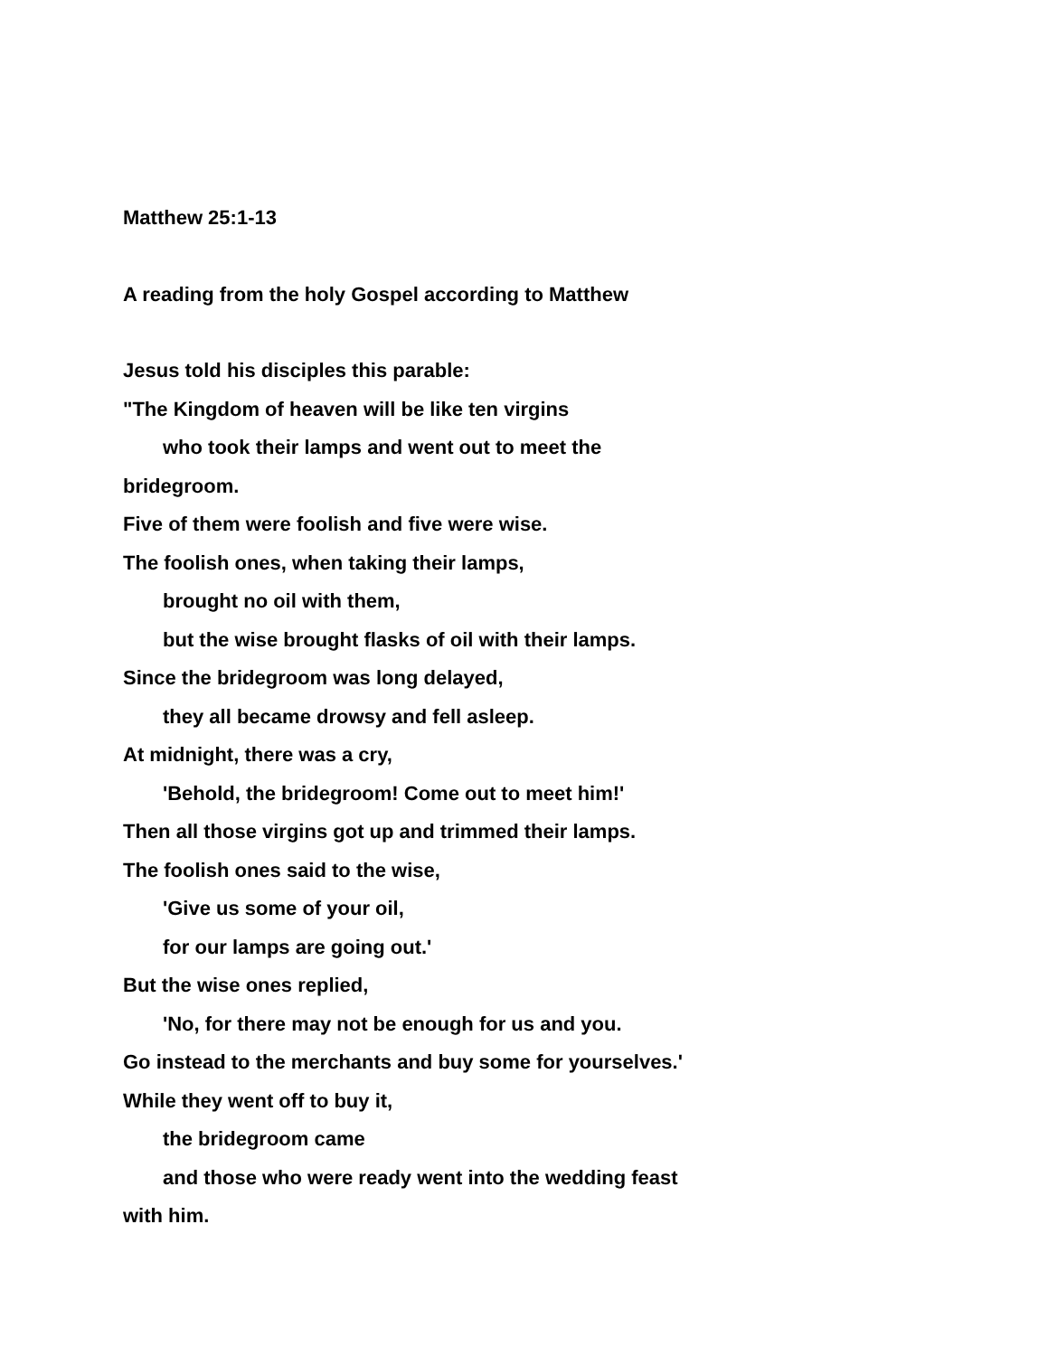Matthew 25:1-13
A reading from the holy Gospel according to Matthew
Jesus told his disciples this parable:
"The Kingdom of heaven will be like ten virgins
who took their lamps and went out to meet the
bridegroom.
Five of them were foolish and five were wise.
The foolish ones, when taking their lamps,
brought no oil with them,
but the wise brought flasks of oil with their lamps.
Since the bridegroom was long delayed,
they all became drowsy and fell asleep.
At midnight, there was a cry,
'Behold, the bridegroom! Come out to meet him!'
Then all those virgins got up and trimmed their lamps.
The foolish ones said to the wise,
'Give us some of your oil,
for our lamps are going out.'
But the wise ones replied,
'No, for there may not be enough for us and you.
Go instead to the merchants and buy some for yourselves.'
While they went off to buy it,
the bridegroom came
and those who were ready went into the wedding feast
with him.